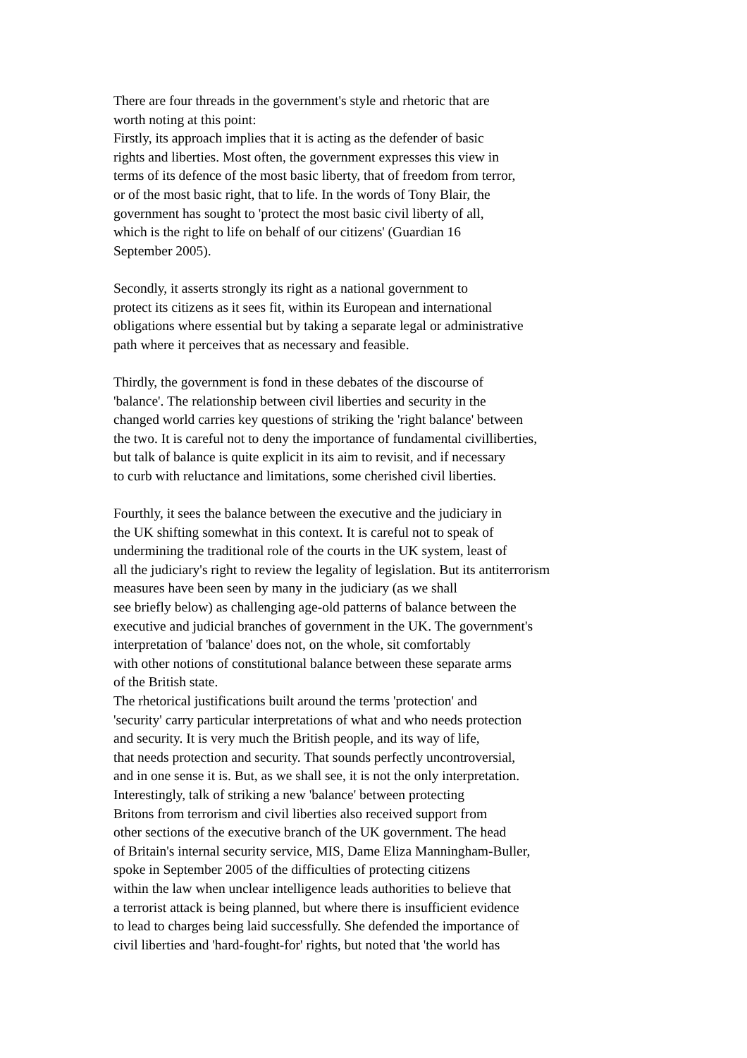There are four threads in the government's style and rhetoric that are
worth noting at this point:
Firstly, its approach implies that it is acting as the defender of basic
rights and liberties. Most often, the government expresses this view in
terms of its defence of the most basic liberty, that of freedom from terror,
or of the most basic right, that to life. In the words of Tony Blair, the
government has sought to 'protect the most basic civil liberty of all,
which is the right to life on behalf of our citizens' (Guardian 16
September 2005).
Secondly, it asserts strongly its right as a national government to
protect its citizens as it sees fit, within its European and international
obligations where essential but by taking a separate legal or administrative
path where it perceives that as necessary and feasible.
Thirdly, the government is fond in these debates of the discourse of
'balance'. The relationship between civil liberties and security in the
changed world carries key questions of striking the 'right balance' between
the two. It is careful not to deny the importance of fundamental civilliberties,
but talk of balance is quite explicit in its aim to revisit, and if necessary
to curb with reluctance and limitations, some cherished civil liberties.
Fourthly, it sees the balance between the executive and the judiciary in
the UK shifting somewhat in this context. It is careful not to speak of
undermining the traditional role of the courts in the UK system, least of
all the judiciary's right to review the legality of legislation. But its antiterrorism
measures have been seen by many in the judiciary (as we shall
see briefly below) as challenging age-old patterns of balance between the
executive and judicial branches of government in the UK. The government's
interpretation of 'balance' does not, on the whole, sit comfortably
with other notions of constitutional balance between these separate arms
of the British state.
The rhetorical justifications built around the terms 'protection' and
'security' carry particular interpretations of what and who needs protection
and security. It is very much the British people, and its way of life,
that needs protection and security. That sounds perfectly uncontroversial,
and in one sense it is. But, as we shall see, it is not the only interpretation.
Interestingly, talk of striking a new 'balance' between protecting
Britons from terrorism and civil liberties also received support from
other sections of the executive branch of the UK government. The head
of Britain's internal security service, MIS, Dame Eliza Manningham-Buller,
spoke in September 2005 of the difficulties of protecting citizens
within the law when unclear intelligence leads authorities to believe that
a terrorist attack is being planned, but where there is insufficient evidence
to lead to charges being laid successfully. She defended the importance of
civil liberties and 'hard-fought-for' rights, but noted that 'the world has